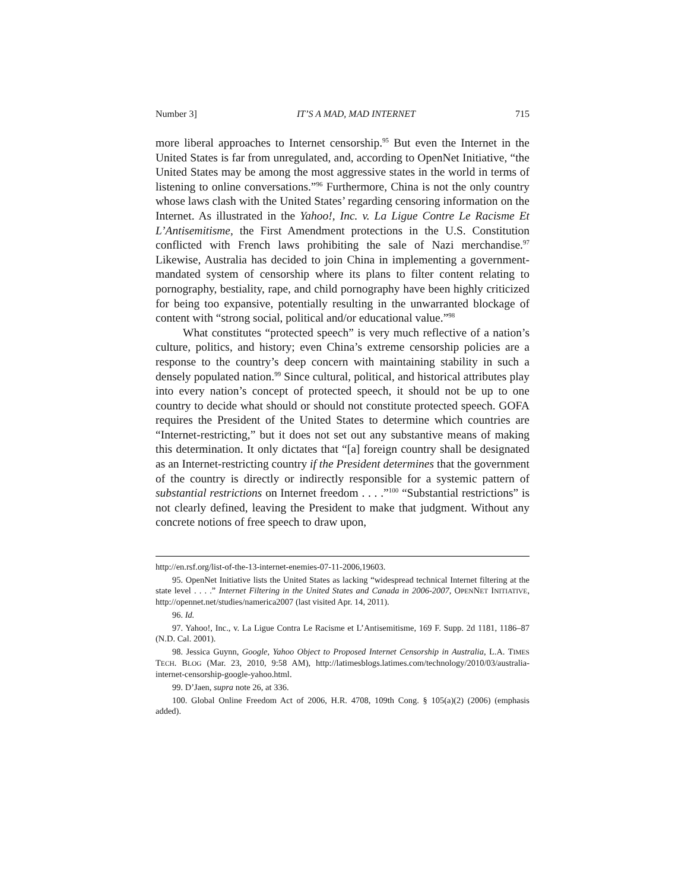Number 3] IT’S A MAD, MAD INTERNET 715
more liberal approaches to Internet censorship.<sup>95</sup> But even the Internet in the United States is far from unregulated, and, according to OpenNet Initiative, “the United States may be among the most aggressive states in the world in terms of listening to online conversations.”<sup>96</sup> Furthermore, China is not the only country whose laws clash with the United States’ regarding censoring information on the Internet. As illustrated in the Yahoo!, Inc. v. La Ligue Contre Le Racisme Et L’Antisemitisme, the First Amendment protections in the U.S. Constitution conflicted with French laws prohibiting the sale of Nazi merchandise.<sup>97</sup> Likewise, Australia has decided to join China in implementing a government-mandated system of censorship where its plans to filter content relating to pornography, bestiality, rape, and child pornography have been highly criticized for being too expansive, potentially resulting in the unwarranted blockage of content with “strong social, political and/or educational value.”<sup>98</sup>
What constitutes “protected speech” is very much reflective of a nation’s culture, politics, and history; even China’s extreme censorship policies are a response to the country’s deep concern with maintaining stability in such a densely populated nation.<sup>99</sup> Since cultural, political, and historical attributes play into every nation’s concept of protected speech, it should not be up to one country to decide what should or should not constitute protected speech. GOFA requires the President of the United States to determine which countries are “Internet-restricting,” but it does not set out any substantive means of making this determination. It only dictates that “[a] foreign country shall be designated as an Internet-restricting country if the President determines that the government of the country is directly or indirectly responsible for a systemic pattern of substantial restrictions on Internet freedom . . . .”<sup>100</sup> “Substantial restrictions” is not clearly defined, leaving the President to make that judgment. Without any concrete notions of free speech to draw upon,
http://en.rsf.org/list-of-the-13-internet-enemies-07-11-2006,19603.
95. OpenNet Initiative lists the United States as lacking “widespread technical Internet filtering at the state level . . . .” Internet Filtering in the United States and Canada in 2006-2007, OPENNET INITIATIVE, http://opennet.net/studies/namerica2007 (last visited Apr. 14, 2011).
96. Id.
97. Yahoo!, Inc., v. La Ligue Contra Le Racisme et L’Antisemitisme, 169 F. Supp. 2d 1181, 1186–87 (N.D. Cal. 2001).
98. Jessica Guynn, Google, Yahoo Object to Proposed Internet Censorship in Australia, L.A. TIMES TECH. BLOG (Mar. 23, 2010, 9:58 AM), http://latimesblogs.latimes.com/technology/2010/03/australia-internet-censorship-google-yahoo.html.
99. D’Jaen, supra note 26, at 336.
100. Global Online Freedom Act of 2006, H.R. 4708, 109th Cong. § 105(a)(2) (2006) (emphasis added).